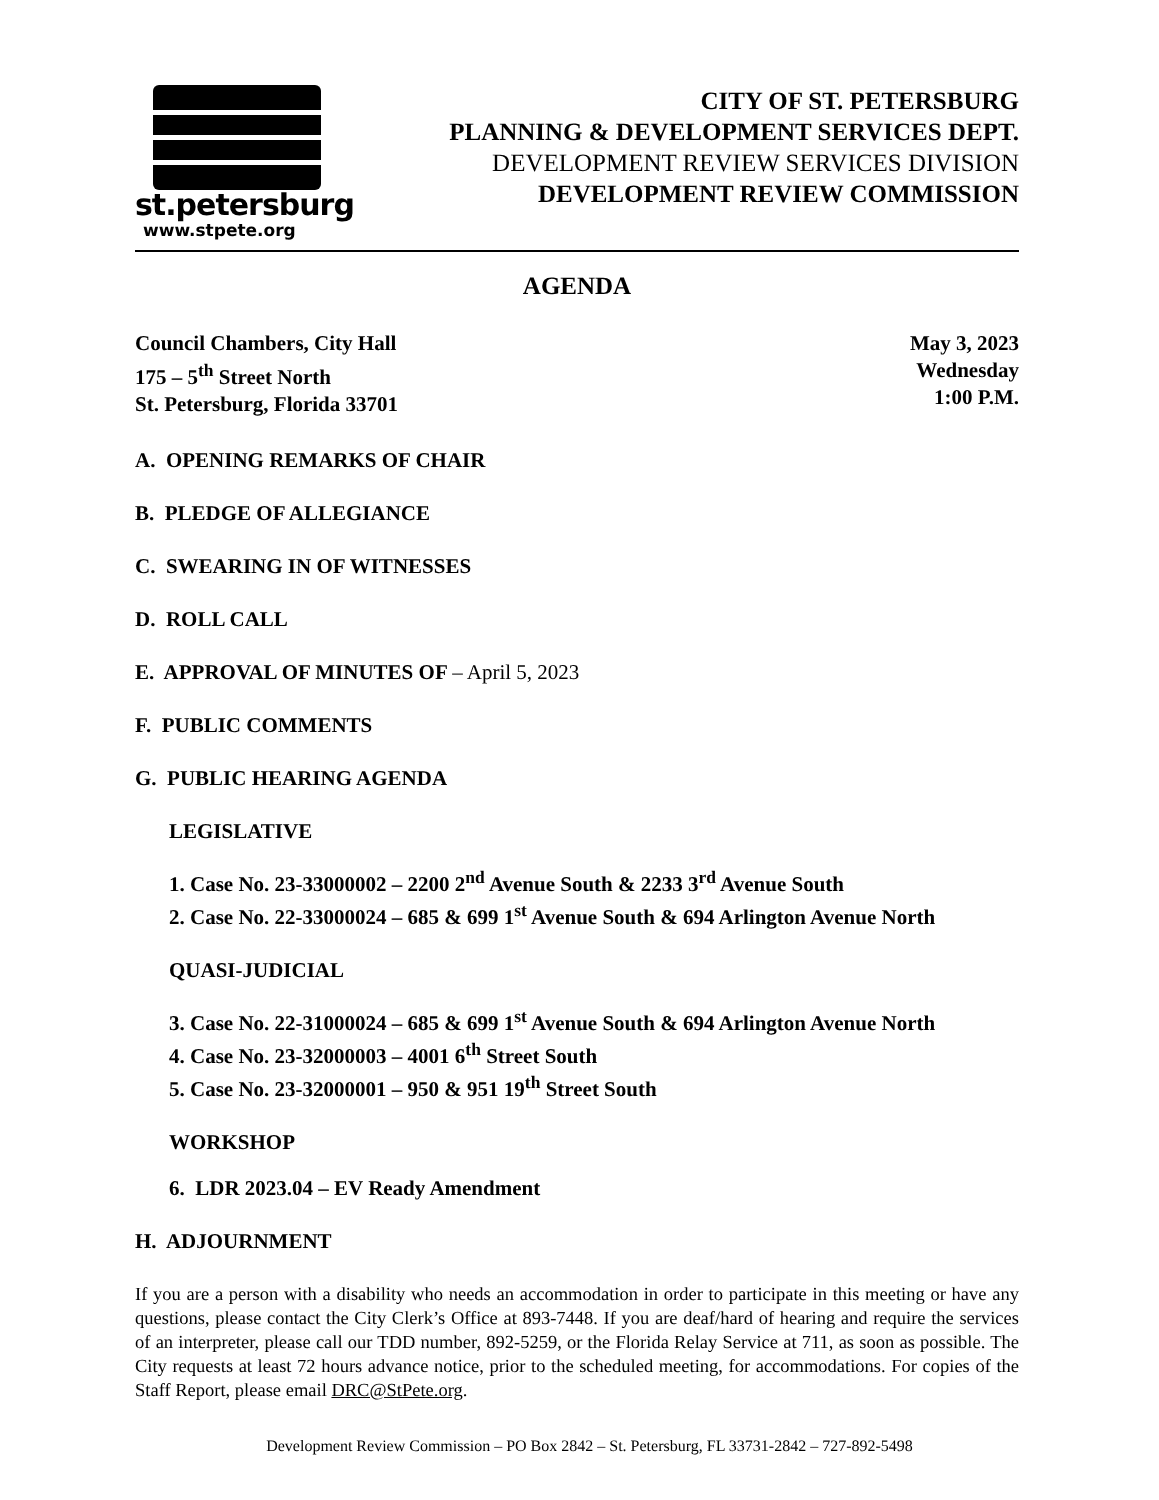st.petersburg
www.stpete.org
CITY OF ST. PETERSBURG
PLANNING & DEVELOPMENT SERVICES DEPT.
DEVELOPMENT REVIEW SERVICES DIVISION
DEVELOPMENT REVIEW COMMISSION
AGENDA
Council Chambers, City Hall
175 – 5<sup>th</sup> Street North
St. Petersburg, Florida 33701
May 3, 2023
Wednesday
1:00 P.M.
A. OPENING REMARKS OF CHAIR
B. PLEDGE OF ALLEGIANCE
C. SWEARING IN OF WITNESSES
D. ROLL CALL
E. APPROVAL OF MINUTES OF – April 5, 2023
F. PUBLIC COMMENTS
G. PUBLIC HEARING AGENDA
LEGISLATIVE
1. Case No. 23-33000002 – 2200 2<sup>nd</sup> Avenue South & 2233 3<sup>rd</sup> Avenue South
2. Case No. 22-33000024 – 685 & 699 1<sup>st</sup> Avenue South & 694 Arlington Avenue North
QUASI-JUDICIAL
3. Case No. 22-31000024 – 685 & 699 1<sup>st</sup> Avenue South & 694 Arlington Avenue North
4. Case No. 23-32000003 – 4001 6<sup>th</sup> Street South
5. Case No. 23-32000001 – 950 & 951 19<sup>th</sup> Street South
WORKSHOP
6. LDR 2023.04 – EV Ready Amendment
H. ADJOURNMENT
If you are a person with a disability who needs an accommodation in order to participate in this meeting or have any questions, please contact the City Clerk’s Office at 893-7448. If you are deaf/hard of hearing and require the services of an interpreter, please call our TDD number, 892-5259, or the Florida Relay Service at 711, as soon as possible. The City requests at least 72 hours advance notice, prior to the scheduled meeting, for accommodations. For copies of the Staff Report, please email DRC@StPete.org.
Development Review Commission – PO Box 2842 – St. Petersburg, FL 33731-2842 – 727-892-5498